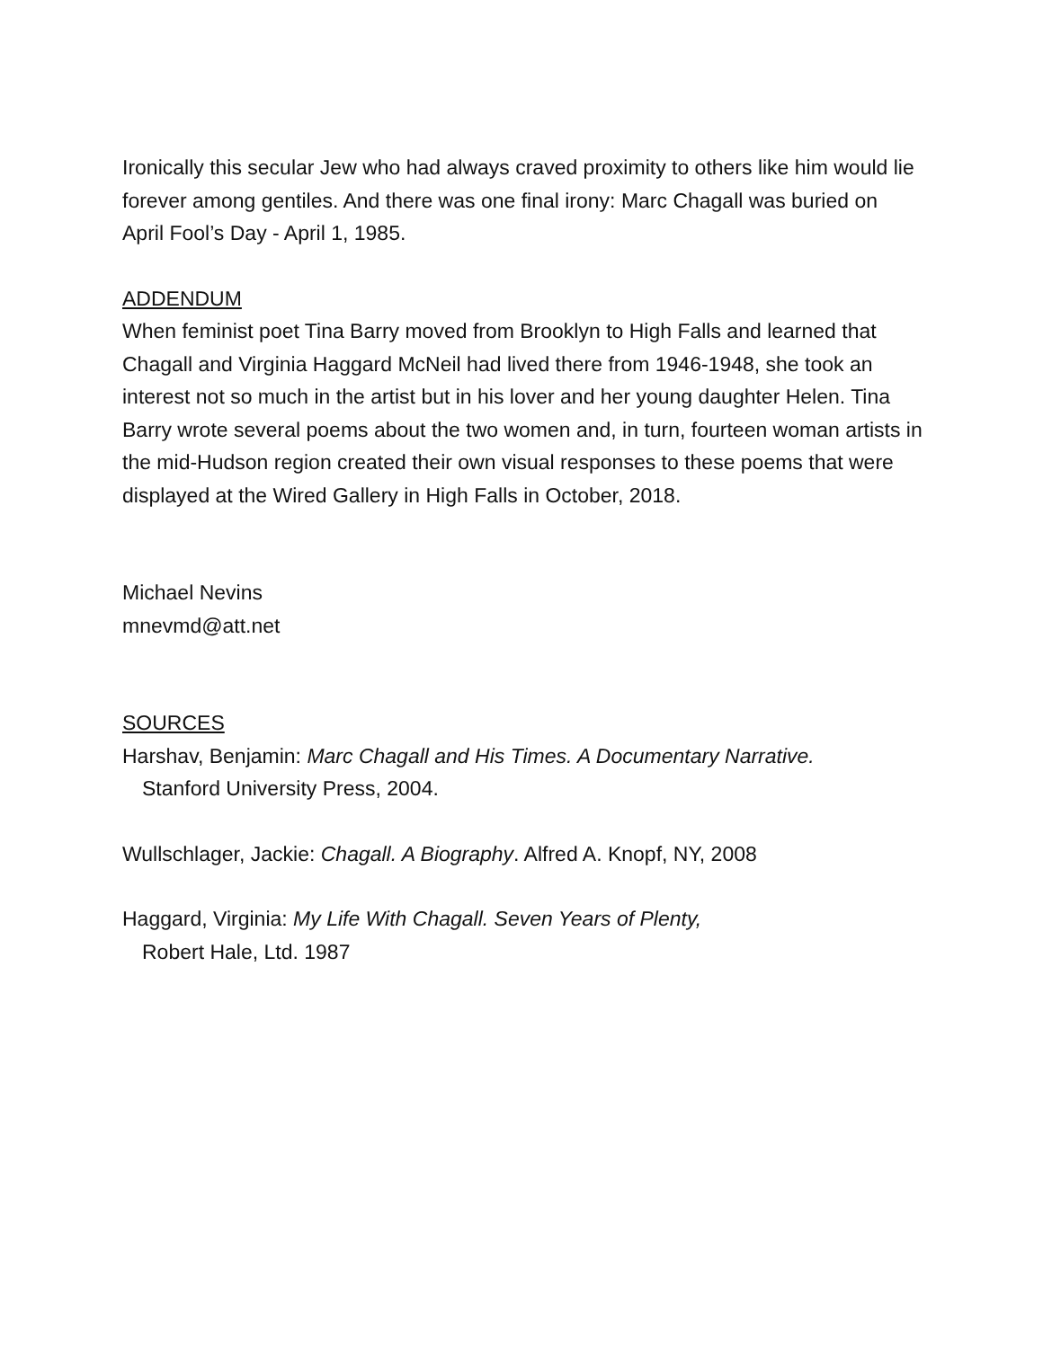Ironically this secular Jew who had always craved proximity to others like him would lie forever among gentiles. And there was one final irony: Marc Chagall was buried on April Fool’s Day - April 1, 1985.
ADDENDUM
When feminist poet Tina Barry moved from Brooklyn to High Falls and learned that Chagall and Virginia Haggard McNeil had lived there from 1946-1948, she took an interest not so much in the artist but in his lover and her young daughter Helen. Tina Barry wrote several poems about the two women and, in turn, fourteen woman artists in the mid-Hudson region created their own visual responses to these poems that were displayed at the Wired Gallery in High Falls in October, 2018.
Michael Nevins
mnevmd@att.net
SOURCES
Harshav, Benjamin: Marc Chagall and His Times. A Documentary Narrative.
Stanford University Press, 2004.
Wullschlager, Jackie: Chagall. A Biography. Alfred A. Knopf, NY, 2008
Haggard, Virginia: My Life With Chagall. Seven Years of Plenty,
Robert Hale, Ltd. 1987